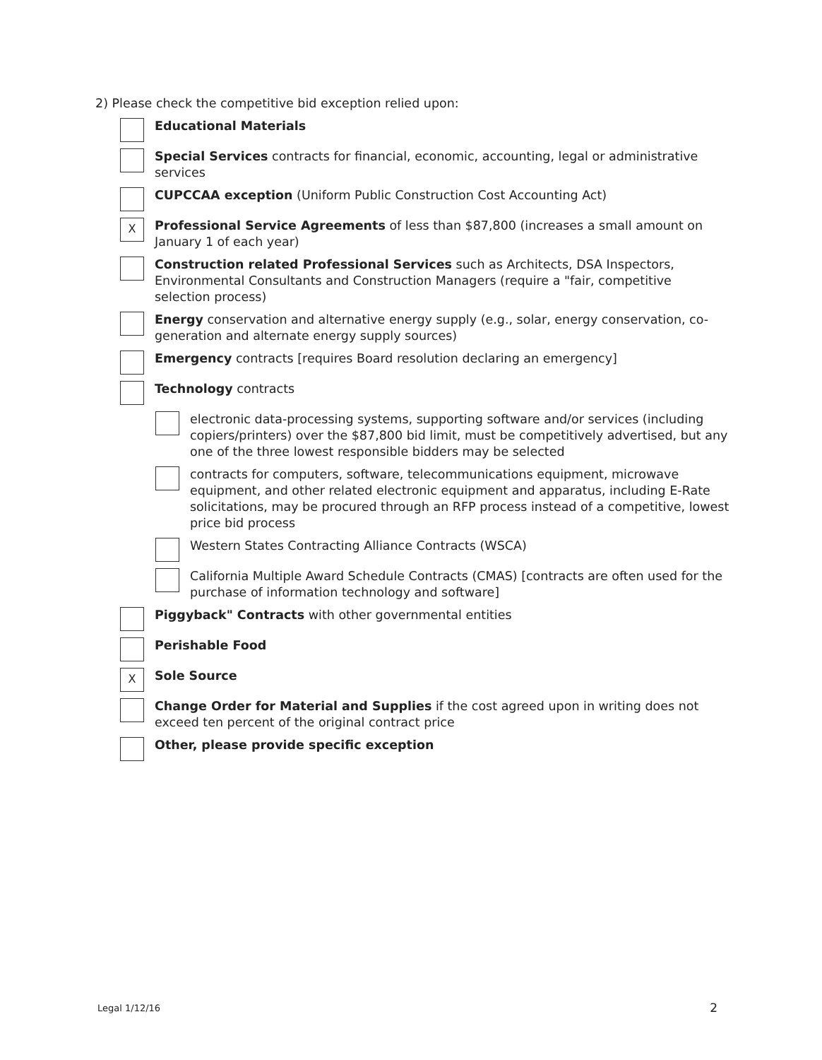2) Please check the competitive bid exception relied upon:
Educational Materials
Special Services contracts for financial, economic, accounting, legal or administrative services
CUPCCAA exception (Uniform Public Construction Cost Accounting Act)
X
Professional Service Agreements of less than $87,800 (increases a small amount on January 1 of each year)
Construction related Professional Services such as Architects, DSA Inspectors, Environmental Consultants and Construction Managers (require a "fair, competitive selection process)
Energy conservation and alternative energy supply (e.g., solar, energy conservation, co-generation and alternate energy supply sources)
Emergency contracts [requires Board resolution declaring an emergency]
Technology contracts
electronic data-processing systems, supporting software and/or services (including copiers/printers) over the $87,800 bid limit, must be competitively advertised, but any one of the three lowest responsible bidders may be selected
contracts for computers, software, telecommunications equipment, microwave equipment, and other related electronic equipment and apparatus, including E-Rate solicitations, may be procured through an RFP process instead of a competitive, lowest price bid process
Western States Contracting Alliance Contracts (WSCA)
California Multiple Award Schedule Contracts (CMAS) [contracts are often used for the purchase of information technology and software]
Piggyback" Contracts with other governmental entities
Perishable Food
X
Sole Source
Change Order for Material and Supplies if the cost agreed upon in writing does not exceed ten percent of the original contract price
Other, please provide specific exception
Legal 1/12/16 2